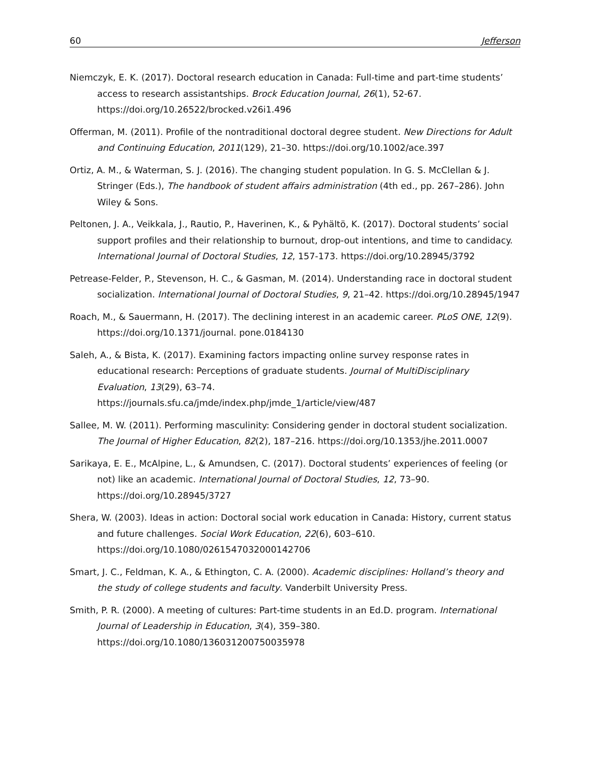60 Jefferson
Niemczyk, E. K. (2017). Doctoral research education in Canada: Full-time and part-time students’ access to research assistantships. Brock Education Journal, 26(1), 52-67. https://doi.org/10.26522/brocked.v26i1.496
Offerman, M. (2011). Profile of the nontraditional doctoral degree student. New Directions for Adult and Continuing Education, 2011(129), 21–30. https://doi.org/10.1002/ace.397
Ortiz, A. M., & Waterman, S. J. (2016). The changing student population. In G. S. McClellan & J. Stringer (Eds.), The handbook of student affairs administration (4th ed., pp. 267–286). John Wiley & Sons.
Peltonen, J. A., Veikkala, J., Rautio, P., Haverinen, K., & Pyhältö, K. (2017). Doctoral students’ social support profiles and their relationship to burnout, drop-out intentions, and time to candidacy. International Journal of Doctoral Studies, 12, 157-173. https://doi.org/10.28945/3792
Petrease-Felder, P., Stevenson, H. C., & Gasman, M. (2014). Understanding race in doctoral student socialization. International Journal of Doctoral Studies, 9, 21–42. https://doi.org/10.28945/1947
Roach, M., & Sauermann, H. (2017). The declining interest in an academic career. PLoS ONE, 12(9). https://doi.org/10.1371/journal. pone.0184130
Saleh, A., & Bista, K. (2017). Examining factors impacting online survey response rates in educational research: Perceptions of graduate students. Journal of MultiDisciplinary Evaluation, 13(29), 63–74.
https://journals.sfu.ca/jmde/index.php/jmde_1/article/view/487
Sallee, M. W. (2011). Performing masculinity: Considering gender in doctoral student socialization. The Journal of Higher Education, 82(2), 187–216. https://doi.org/10.1353/jhe.2011.0007
Sarikaya, E. E., McAlpine, L., & Amundsen, C. (2017). Doctoral students’ experiences of feeling (or not) like an academic. International Journal of Doctoral Studies, 12, 73–90. https://doi.org/10.28945/3727
Shera, W. (2003). Ideas in action: Doctoral social work education in Canada: History, current status and future challenges. Social Work Education, 22(6), 603–610. https://doi.org/10.1080/0261547032000142706
Smart, J. C., Feldman, K. A., & Ethington, C. A. (2000). Academic disciplines: Holland’s theory and the study of college students and faculty. Vanderbilt University Press.
Smith, P. R. (2000). A meeting of cultures: Part-time students in an Ed.D. program. International Journal of Leadership in Education, 3(4), 359–380. https://doi.org/10.1080/136031200750035978